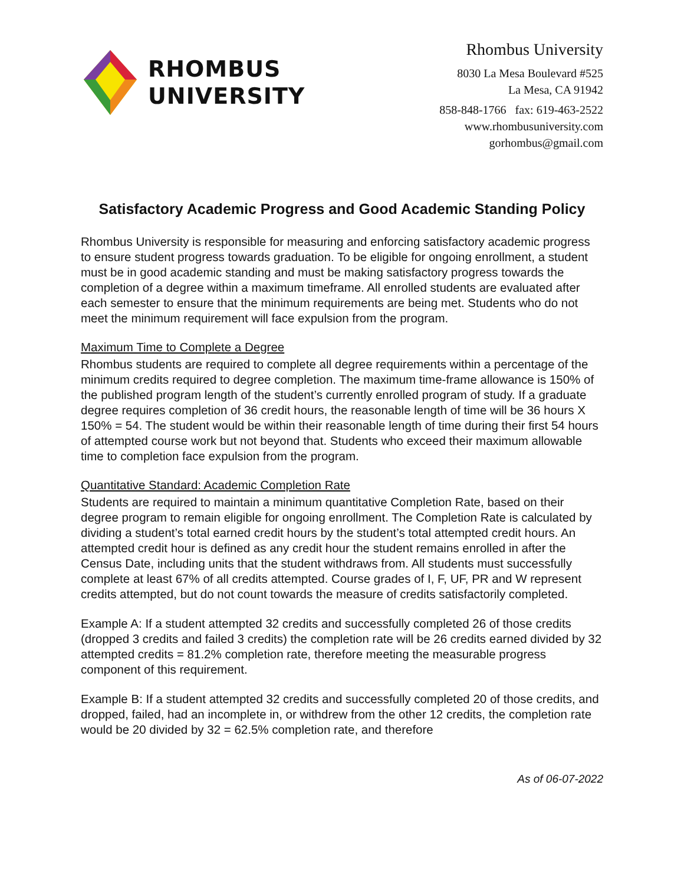RHOMBUS
UNIVERSITY
Rhombus University
8030 La Mesa Boulevard #525
La Mesa, CA 91942
858-848-1766 fax: 619-463-2522
www.rhombusuniversity.com
gorhombus@gmail.com
Satisfactory Academic Progress and Good Academic Standing Policy
Rhombus University is responsible for measuring and enforcing satisfactory academic progress to ensure student progress towards graduation. To be eligible for ongoing enrollment, a student must be in good academic standing and must be making satisfactory progress towards the completion of a degree within a maximum timeframe. All enrolled students are evaluated after each semester to ensure that the minimum requirements are being met. Students who do not meet the minimum requirement will face expulsion from the program.
Maximum Time to Complete a Degree
Rhombus students are required to complete all degree requirements within a percentage of the minimum credits required to degree completion. The maximum time-frame allowance is 150% of the published program length of the student’s currently enrolled program of study. If a graduate degree requires completion of 36 credit hours, the reasonable length of time will be 36 hours X 150% = 54. The student would be within their reasonable length of time during their first 54 hours of attempted course work but not beyond that. Students who exceed their maximum allowable time to completion face expulsion from the program.
Quantitative Standard: Academic Completion Rate
Students are required to maintain a minimum quantitative Completion Rate, based on their degree program to remain eligible for ongoing enrollment. The Completion Rate is calculated by dividing a student’s total earned credit hours by the student’s total attempted credit hours. An attempted credit hour is defined as any credit hour the student remains enrolled in after the Census Date, including units that the student withdraws from. All students must successfully complete at least 67% of all credits attempted. Course grades of I, F, UF, PR and W represent credits attempted, but do not count towards the measure of credits satisfactorily completed.
Example A: If a student attempted 32 credits and successfully completed 26 of those credits (dropped 3 credits and failed 3 credits) the completion rate will be 26 credits earned divided by 32 attempted credits = 81.2% completion rate, therefore meeting the measurable progress component of this requirement.
Example B: If a student attempted 32 credits and successfully completed 20 of those credits, and dropped, failed, had an incomplete in, or withdrew from the other 12 credits, the completion rate would be 20 divided by 32 = 62.5% completion rate, and therefore
As of 06-07-2022